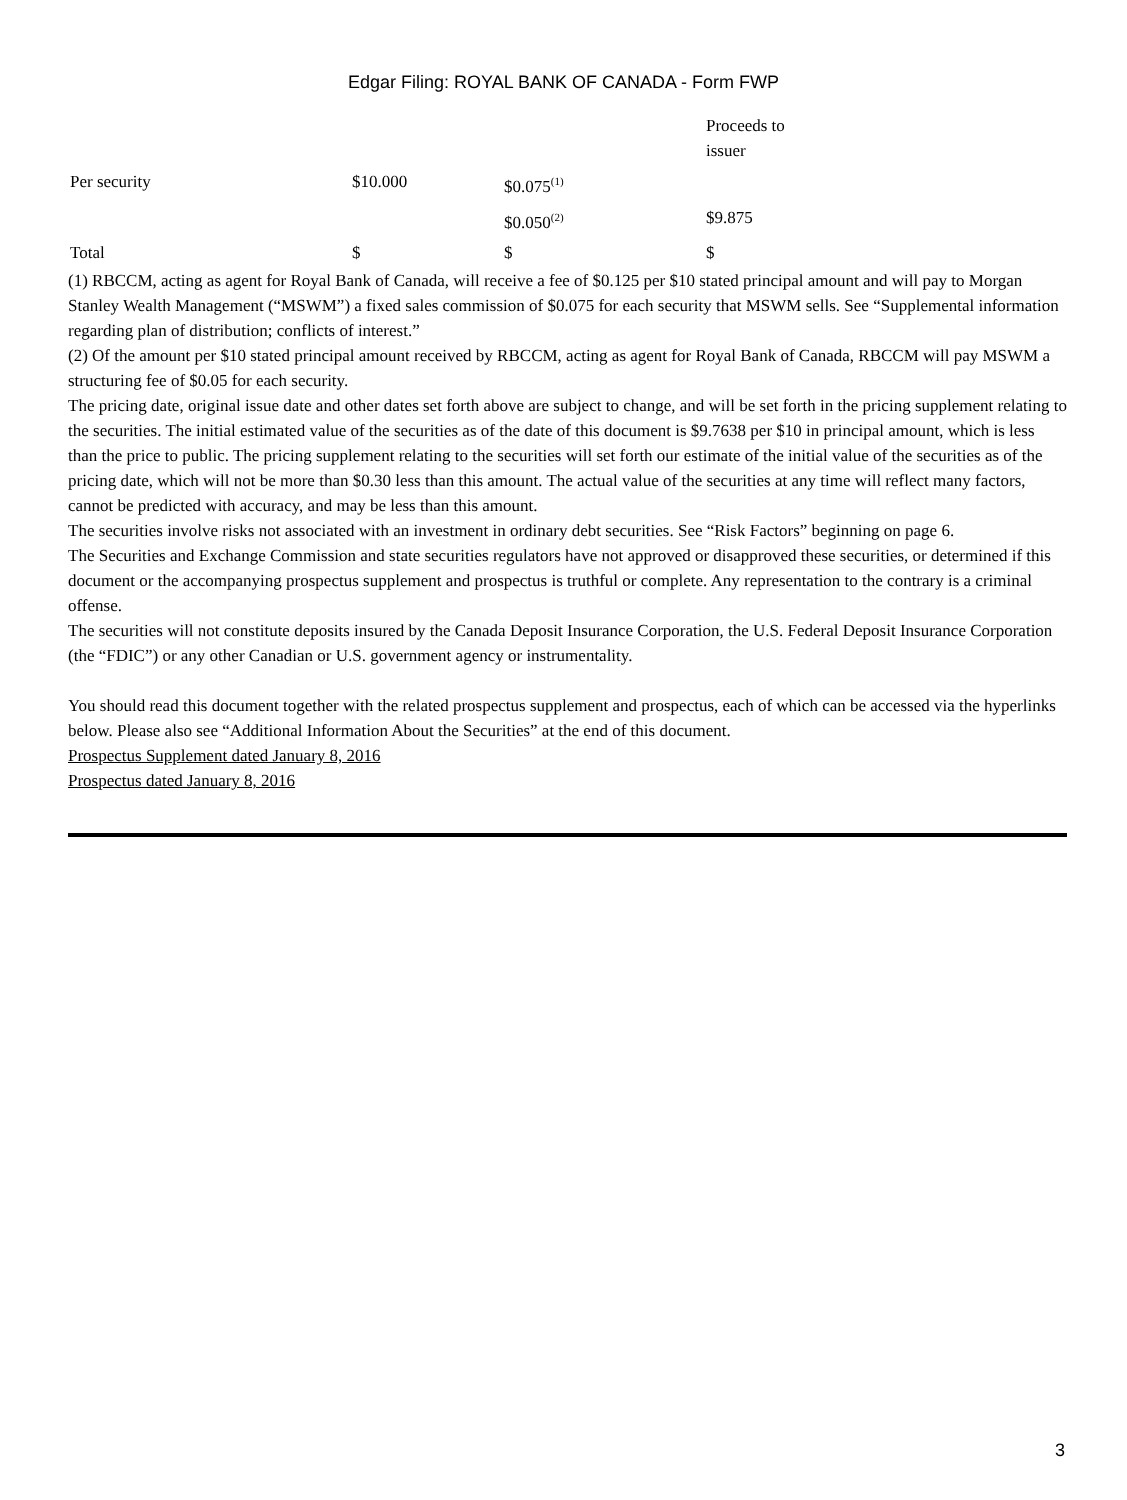Edgar Filing: ROYAL BANK OF CANADA - Form FWP
| | | | Proceeds to issuer |
| Per security | $10.000 | $0.075<sup>(1)</sup> | |
| | | $0.050<sup>(2)</sup> | $9.875 |
| Total | $ | $ | $ |
(1) RBCCM, acting as agent for Royal Bank of Canada, will receive a fee of $0.125 per $10 stated principal amount and will pay to Morgan Stanley Wealth Management (“MSWM”) a fixed sales commission of $0.075 for each security that MSWM sells. See “Supplemental information regarding plan of distribution; conflicts of interest.”
(2) Of the amount per $10 stated principal amount received by RBCCM, acting as agent for Royal Bank of Canada, RBCCM will pay MSWM a structuring fee of $0.05 for each security.
The pricing date, original issue date and other dates set forth above are subject to change, and will be set forth in the pricing supplement relating to the securities. The initial estimated value of the securities as of the date of this document is $9.7638 per $10 in principal amount, which is less than the price to public. The pricing supplement relating to the securities will set forth our estimate of the initial value of the securities as of the pricing date, which will not be more than $0.30 less than this amount. The actual value of the securities at any time will reflect many factors, cannot be predicted with accuracy, and may be less than this amount.
The securities involve risks not associated with an investment in ordinary debt securities. See “Risk Factors” beginning on page 6.
The Securities and Exchange Commission and state securities regulators have not approved or disapproved these securities, or determined if this document or the accompanying prospectus supplement and prospectus is truthful or complete. Any representation to the contrary is a criminal offense.
The securities will not constitute deposits insured by the Canada Deposit Insurance Corporation, the U.S. Federal Deposit Insurance Corporation (the “FDIC”) or any other Canadian or U.S. government agency or instrumentality.
You should read this document together with the related prospectus supplement and prospectus, each of which can be accessed via the hyperlinks below. Please also see “Additional Information About the Securities” at the end of this document.
Prospectus Supplement dated January 8, 2016
Prospectus dated January 8, 2016
3